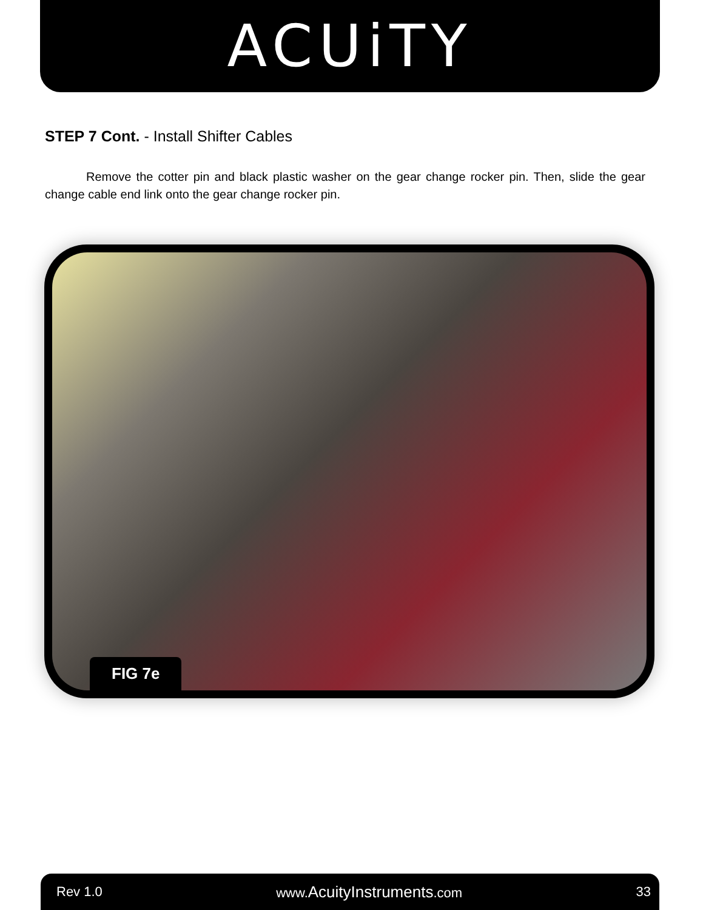ACUiTY
STEP 7 Cont. - Install Shifter Cables
Remove the cotter pin and black plastic washer on the gear change rocker pin. Then, slide the gear change cable end link onto the gear change rocker pin.
FIG 7e
Rev 1.0 www.AcuityInstruments.com 33